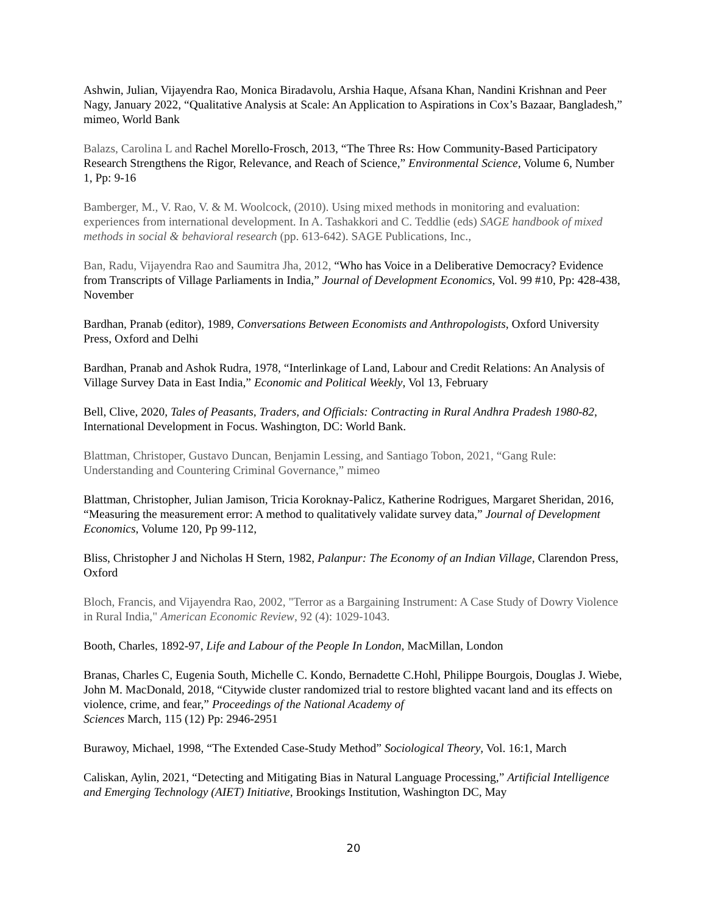Ashwin, Julian, Vijayendra Rao, Monica Biradavolu, Arshia Haque, Afsana Khan, Nandini Krishnan and Peer Nagy, January 2022, “Qualitative Analysis at Scale: An Application to Aspirations in Cox’s Bazaar, Bangladesh,” mimeo, World Bank
Balazs, Carolina L and Rachel Morello-Frosch, 2013, “The Three Rs: How Community-Based Participatory Research Strengthens the Rigor, Relevance, and Reach of Science,” Environmental Science, Volume 6, Number 1, Pp: 9-16
Bamberger, M., V. Rao, V. & M. Woolcock, (2010). Using mixed methods in monitoring and evaluation: experiences from international development. In A. Tashakkori and C. Teddlie (eds) SAGE handbook of mixed methods in social & behavioral research (pp. 613-642). SAGE Publications, Inc.,
Ban, Radu, Vijayendra Rao and Saumitra Jha, 2012, “Who has Voice in a Deliberative Democracy? Evidence from Transcripts of Village Parliaments in India,” Journal of Development Economics, Vol. 99 #10, Pp: 428-438, November
Bardhan, Pranab (editor), 1989, Conversations Between Economists and Anthropologists, Oxford University Press, Oxford and Delhi
Bardhan, Pranab and Ashok Rudra, 1978, “Interlinkage of Land, Labour and Credit Relations: An Analysis of Village Survey Data in East India,” Economic and Political Weekly, Vol 13, February
Bell, Clive, 2020, Tales of Peasants, Traders, and Officials: Contracting in Rural Andhra Pradesh 1980-82, International Development in Focus. Washington, DC: World Bank.
Blattman, Christoper, Gustavo Duncan, Benjamin Lessing, and Santiago Tobon, 2021, “Gang Rule: Understanding and Countering Criminal Governance,” mimeo
Blattman, Christopher, Julian Jamison, Tricia Koroknay-Palicz, Katherine Rodrigues, Margaret Sheridan, 2016, “Measuring the measurement error: A method to qualitatively validate survey data,” Journal of Development Economics, Volume 120, Pp 99-112,
Bliss, Christopher J and Nicholas H Stern, 1982, Palanpur: The Economy of an Indian Village, Clarendon Press, Oxford
Bloch, Francis, and Vijayendra Rao, 2002, "Terror as a Bargaining Instrument: A Case Study of Dowry Violence in Rural India," American Economic Review, 92 (4): 1029-1043.
Booth, Charles, 1892-97, Life and Labour of the People In London, MacMillan, London
Branas, Charles C, Eugenia South, Michelle C. Kondo, Bernadette C.Hohl, Philippe Bourgois, Douglas J. Wiebe, John M. MacDonald, 2018, “Citywide cluster randomized trial to restore blighted vacant land and its effects on violence, crime, and fear,” Proceedings of the National Academy of
Sciences March, 115 (12) Pp: 2946-2951
Burawoy, Michael, 1998, “The Extended Case-Study Method” Sociological Theory, Vol. 16:1, March
Caliskan, Aylin, 2021, “Detecting and Mitigating Bias in Natural Language Processing,” Artificial Intelligence and Emerging Technology (AIET) Initiative, Brookings Institution, Washington DC, May
20